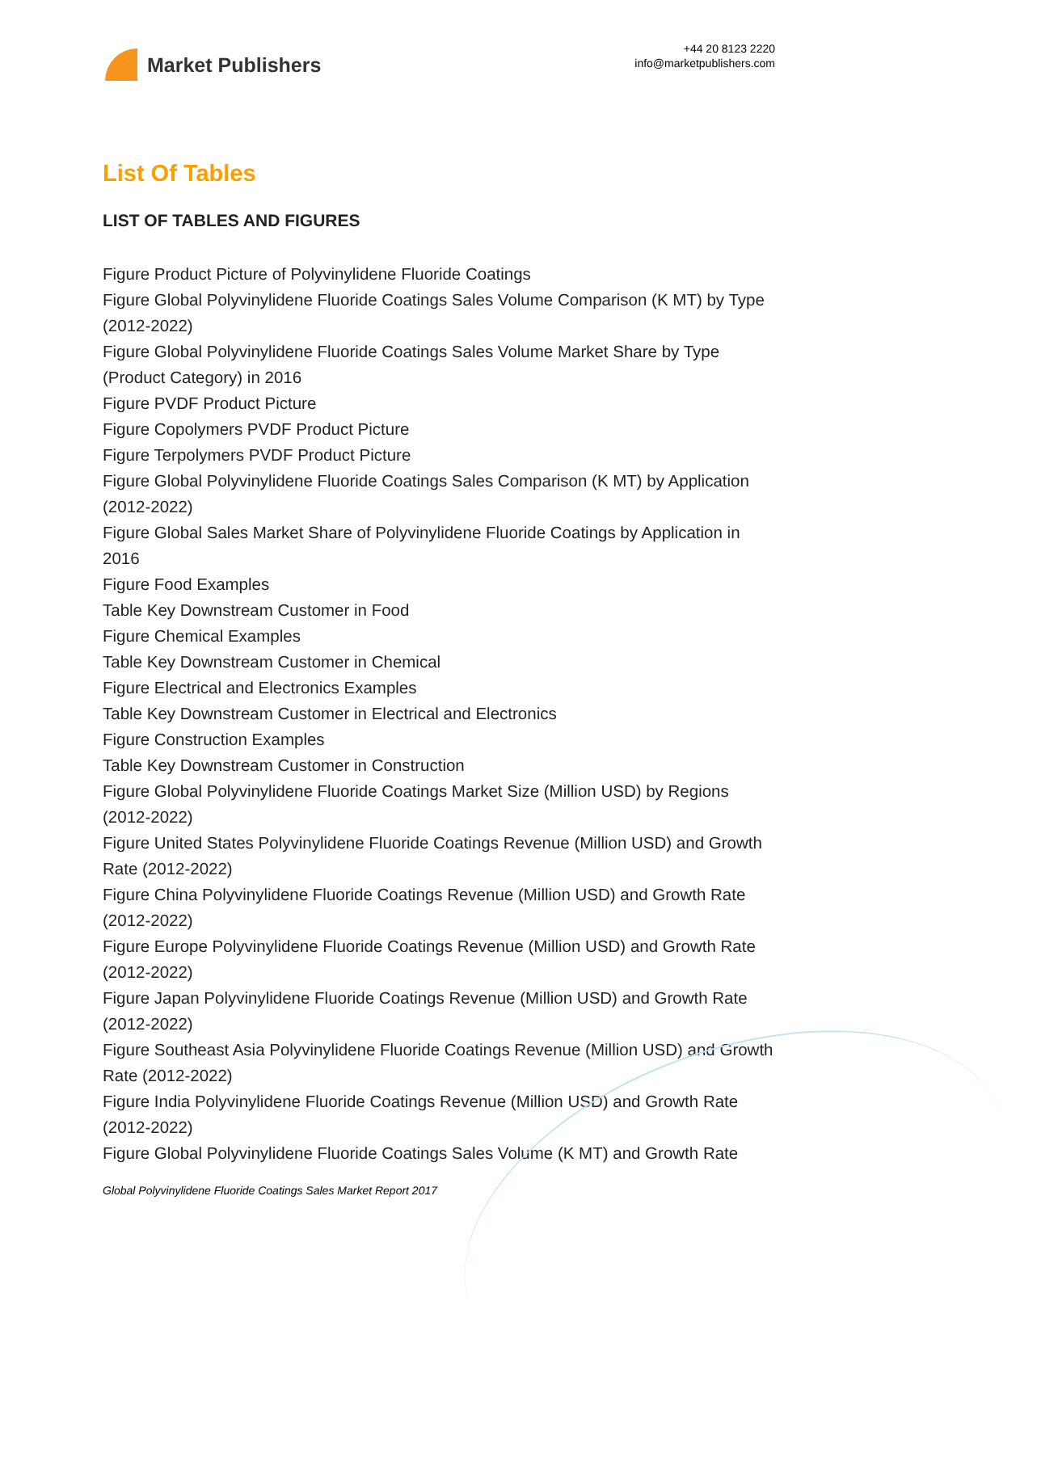Market Publishers
+44 20 8123 2220
info@marketpublishers.com
List Of Tables
LIST OF TABLES AND FIGURES
Figure Product Picture of Polyvinylidene Fluoride Coatings
Figure Global Polyvinylidene Fluoride Coatings Sales Volume Comparison (K MT) by Type (2012-2022)
Figure Global Polyvinylidene Fluoride Coatings Sales Volume Market Share by Type (Product Category) in 2016
Figure PVDF Product Picture
Figure Copolymers PVDF Product Picture
Figure Terpolymers PVDF Product Picture
Figure Global Polyvinylidene Fluoride Coatings Sales Comparison (K MT) by Application (2012-2022)
Figure Global Sales Market Share of Polyvinylidene Fluoride Coatings by Application in 2016
Figure Food Examples
Table Key Downstream Customer in Food
Figure Chemical Examples
Table Key Downstream Customer in Chemical
Figure Electrical and Electronics Examples
Table Key Downstream Customer in Electrical and Electronics
Figure Construction Examples
Table Key Downstream Customer in Construction
Figure Global Polyvinylidene Fluoride Coatings Market Size (Million USD) by Regions (2012-2022)
Figure United States Polyvinylidene Fluoride Coatings Revenue (Million USD) and Growth Rate (2012-2022)
Figure China Polyvinylidene Fluoride Coatings Revenue (Million USD) and Growth Rate (2012-2022)
Figure Europe Polyvinylidene Fluoride Coatings Revenue (Million USD) and Growth Rate (2012-2022)
Figure Japan Polyvinylidene Fluoride Coatings Revenue (Million USD) and Growth Rate (2012-2022)
Figure Southeast Asia Polyvinylidene Fluoride Coatings Revenue (Million USD) and Growth Rate (2012-2022)
Figure India Polyvinylidene Fluoride Coatings Revenue (Million USD) and Growth Rate (2012-2022)
Figure Global Polyvinylidene Fluoride Coatings Sales Volume (K MT) and Growth Rate
Global Polyvinylidene Fluoride Coatings Sales Market Report 2017